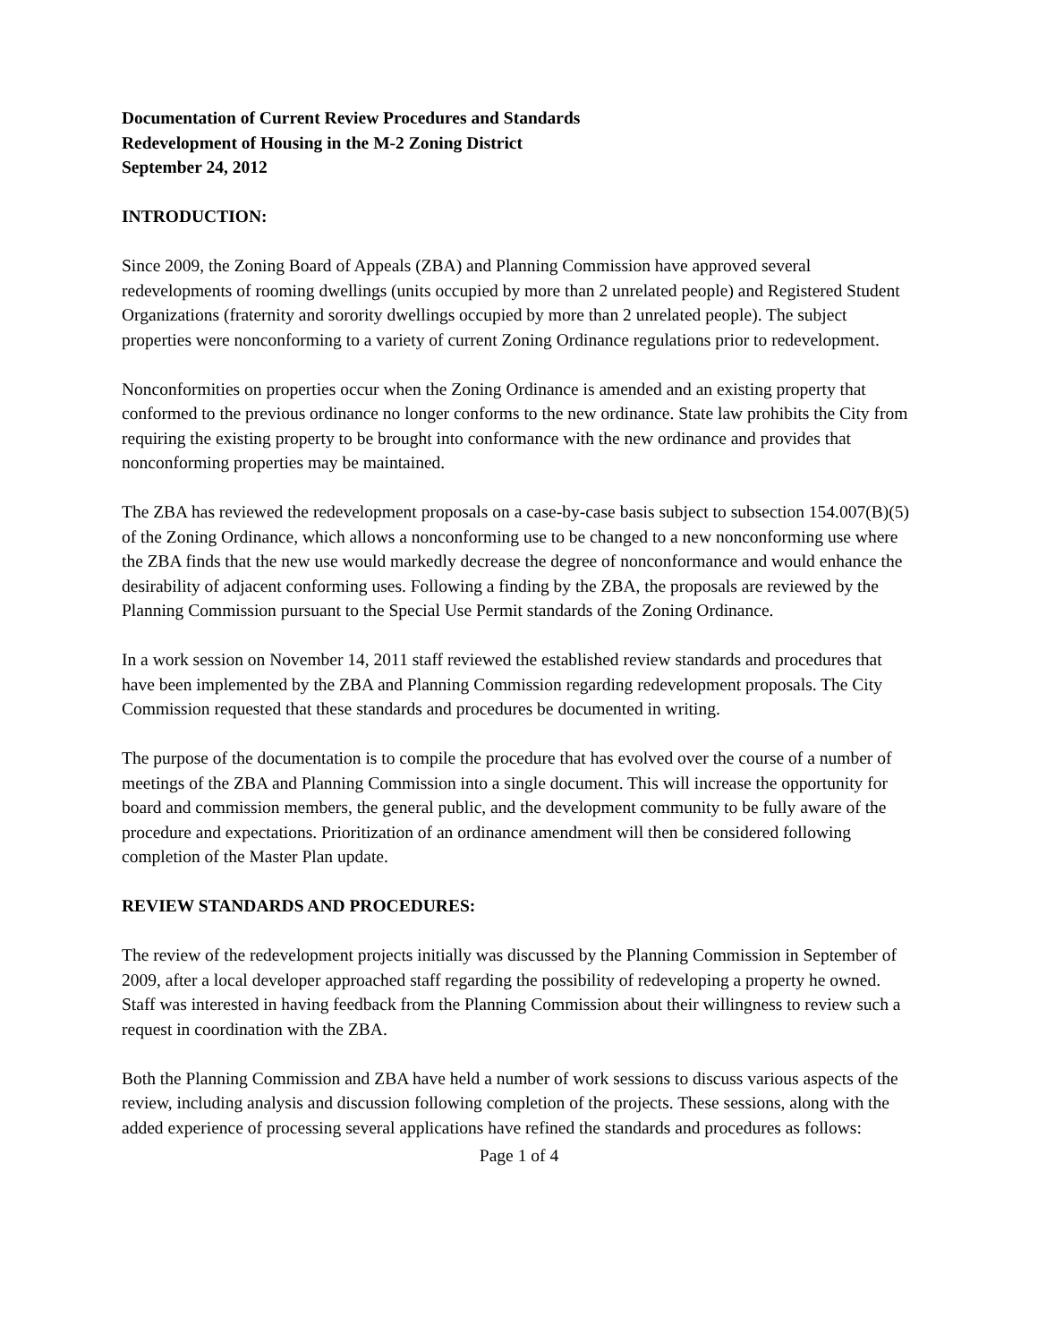Documentation of Current Review Procedures and Standards
Redevelopment of Housing in the M-2 Zoning District
September 24, 2012
INTRODUCTION:
Since 2009, the Zoning Board of Appeals (ZBA) and Planning Commission have approved several redevelopments of rooming dwellings (units occupied by more than 2 unrelated people) and Registered Student Organizations (fraternity and sorority dwellings occupied by more than 2 unrelated people). The subject properties were nonconforming to a variety of current Zoning Ordinance regulations prior to redevelopment.
Nonconformities on properties occur when the Zoning Ordinance is amended and an existing property that conformed to the previous ordinance no longer conforms to the new ordinance. State law prohibits the City from requiring the existing property to be brought into conformance with the new ordinance and provides that nonconforming properties may be maintained.
The ZBA has reviewed the redevelopment proposals on a case-by-case basis subject to subsection 154.007(B)(5) of the Zoning Ordinance, which allows a nonconforming use to be changed to a new nonconforming use where the ZBA finds that the new use would markedly decrease the degree of nonconformance and would enhance the desirability of adjacent conforming uses. Following a finding by the ZBA, the proposals are reviewed by the Planning Commission pursuant to the Special Use Permit standards of the Zoning Ordinance.
In a work session on November 14, 2011 staff reviewed the established review standards and procedures that have been implemented by the ZBA and Planning Commission regarding redevelopment proposals. The City Commission requested that these standards and procedures be documented in writing.
The purpose of the documentation is to compile the procedure that has evolved over the course of a number of meetings of the ZBA and Planning Commission into a single document. This will increase the opportunity for board and commission members, the general public, and the development community to be fully aware of the procedure and expectations. Prioritization of an ordinance amendment will then be considered following completion of the Master Plan update.
REVIEW STANDARDS AND PROCEDURES:
The review of the redevelopment projects initially was discussed by the Planning Commission in September of 2009, after a local developer approached staff regarding the possibility of redeveloping a property he owned. Staff was interested in having feedback from the Planning Commission about their willingness to review such a request in coordination with the ZBA.
Both the Planning Commission and ZBA have held a number of work sessions to discuss various aspects of the review, including analysis and discussion following completion of the projects. These sessions, along with the added experience of processing several applications have refined the standards and procedures as follows:
Page 1 of 4